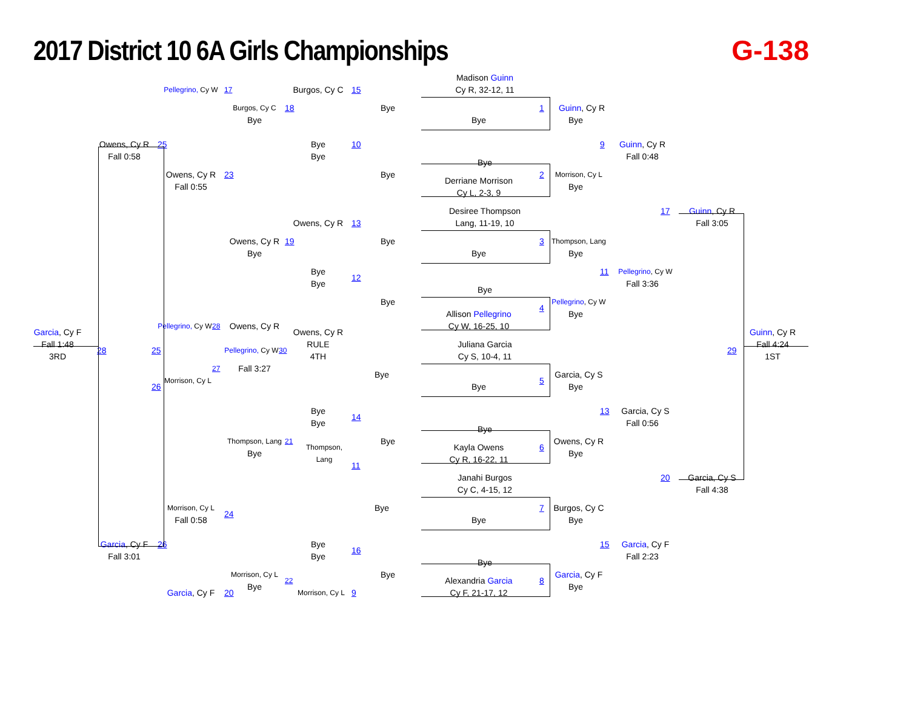2017 District 10 6A Girls Championships
G-138
Madison Guinn
Cy R, 32-12, 11
Pellegrino, Cy W
17
Burgos, Cy C
15
Burgos, Cy C
18
Bye
1
Guinn, Cy R
Bye
Bye
Bye
Owens, Cy R
25
Bye
10
9
Guinn, Cy R
Fall 0:58
Bye
Fall 0:48
Bye
Owens, Cy R
23
Bye
Derriane Morrison
2
Morrison, Cy L
Fall 0:55
Bye
Cy L, 2-3, 9
Desiree Thompson
17
Guinn, Cy R
Lang, 11-19, 10
Owens, Cy R
13
Fall 3:05
Owens, Cy R
19
Bye
3
Thompson, Lang
Bye
Bye
Bye
Bye
11
Pellegrino, Cy W
12
Bye
Fall 3:36
Bye
Bye
Pellegrino, Cy W
4
Allison Pellegrino
Bye
Cy W, 16-25, 10
Pellegrino, Cy W
28
Owens, Cy R
Owens, Cy R
Garcia, Cy F
Fall 1:48
RULE
Juliana Garcia
Guinn, Cy R
Fall 4:24
28
25
Pellegrino, Cy W
30
29
3RD
4TH
Cy S, 10-4, 11
1ST
27
Fall 3:27
Bye
Garcia, Cy S
5
Morrison, Cy L
26
Bye
Bye
Bye
13
Garcia, Cy S
14
Bye
Fall 0:56
Bye
Thompson, Lang
21
Thompson,
Bye
Kayla Owens
6
Owens, Cy R
Bye
Lang
Cy R, 16-22, 11
Bye
11
Janahi Burgos
20
Garcia, Cy S
Cy C, 4-15, 12
Fall 4:38
Morrison, Cy L
Bye
7
Burgos, Cy C
24
Fall 0:58
Bye
Bye
Garcia, Cy F
26
Bye
15
Garcia, Cy F
16
Fall 3:01
Bye
Fall 2:23
Bye
Morrison, Cy L
22
Bye
Alexandria Garcia
8
Garcia, Cy F
Bye
Bye
Garcia, Cy F
20
Morrison, Cy L
9
Cy F, 21-17, 12